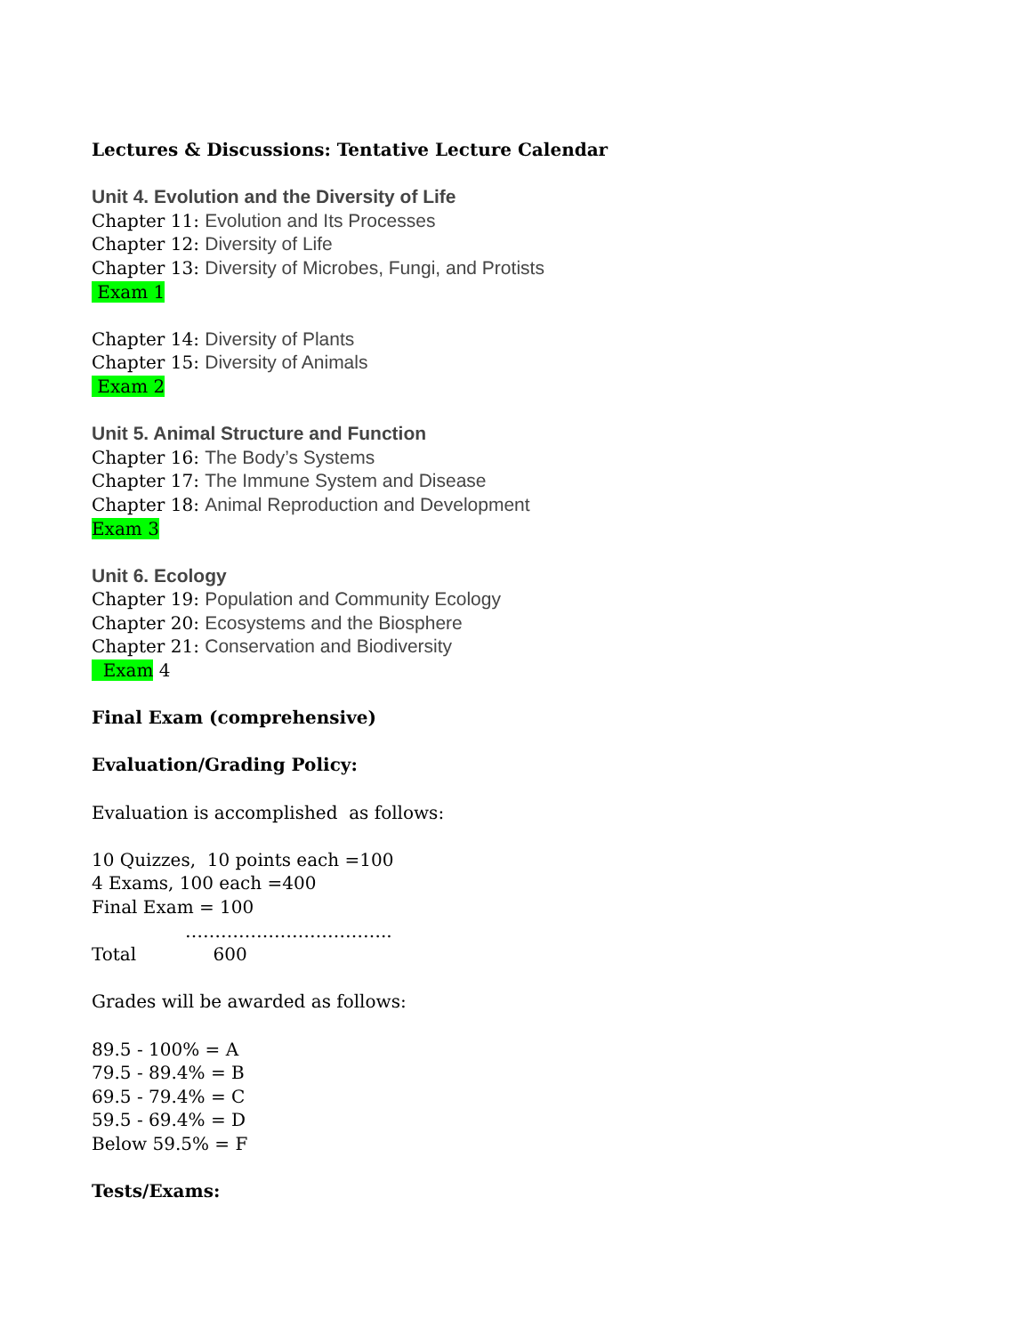Lectures & Discussions: Tentative Lecture Calendar
Unit 4. Evolution and the Diversity of Life
Chapter 11: Evolution and Its Processes
Chapter 12: Diversity of Life
Chapter 13: Diversity of Microbes, Fungi, and Protists
Exam 1
Chapter 14: Diversity of Plants
Chapter 15: Diversity of Animals
Exam 2
Unit 5. Animal Structure and Function
Chapter 16: The Body’s Systems
Chapter 17: The Immune System and Disease
Chapter 18: Animal Reproduction and Development
Exam 3
Unit 6. Ecology
Chapter 19: Population and Community Ecology
Chapter 20: Ecosystems and the Biosphere
Chapter 21: Conservation and Biodiversity
Exam 4
Final Exam (comprehensive)
Evaluation/Grading Policy:
Evaluation is accomplished as follows:
10 Quizzes, 10 points each =100
4 Exams, 100 each =400
Final Exam = 100
……………………………..
Total 600
Grades will be awarded as follows:
89.5 - 100% = A
79.5 - 89.4% = B
69.5 - 79.4% = C
59.5 - 69.4% = D
Below 59.5% = F
Tests/Exams: